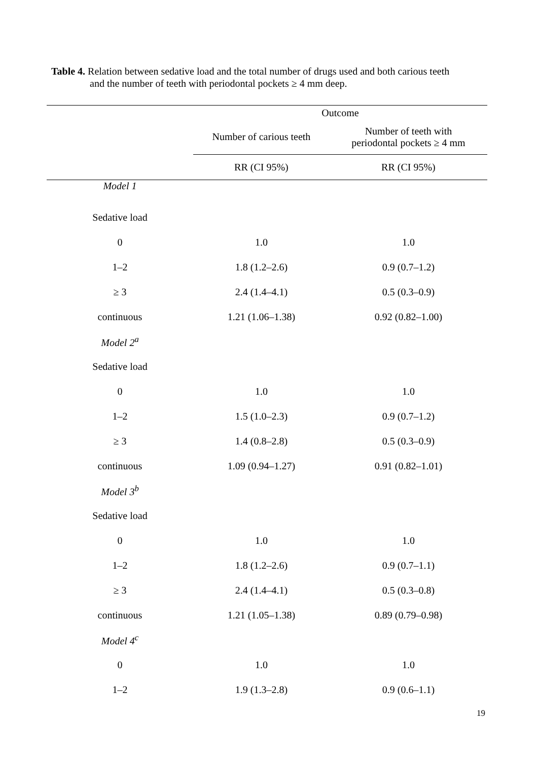Table 4. Relation between sedative load and the total number of drugs used and both carious teeth
and the number of teeth with periodontal pockets ≥ 4 mm deep.
| | Outcome | |
| --- | --- | --- |
| | Number of carious teeth | Number of teeth with periodontal pockets ≥ 4 mm |
| | RR (CI 95%) | RR (CI 95%) |
| Model 1 | | |
| Sedative load | | |
| 0 | 1.0 | 1.0 |
| 1–2 | 1.8 (1.2–2.6) | 0.9 (0.7–1.2) |
| ≥ 3 | 2.4 (1.4–4.1) | 0.5 (0.3–0.9) |
| continuous | 1.21 (1.06–1.38) | 0.92 (0.82–1.00) |
| Model 2<sup>a</sup> | | |
| Sedative load | | |
| 0 | 1.0 | 1.0 |
| 1–2 | 1.5 (1.0–2.3) | 0.9 (0.7–1.2) |
| ≥ 3 | 1.4 (0.8–2.8) | 0.5 (0.3–0.9) |
| continuous | 1.09 (0.94–1.27) | 0.91 (0.82–1.01) |
| Model 3<sup>b</sup> | | |
| Sedative load | | |
| 0 | 1.0 | 1.0 |
| 1–2 | 1.8 (1.2–2.6) | 0.9 (0.7–1.1) |
| ≥ 3 | 2.4 (1.4–4.1) | 0.5 (0.3–0.8) |
| continuous | 1.21 (1.05–1.38) | 0.89 (0.79–0.98) |
| Model 4<sup>c</sup> | | |
| 0 | 1.0 | 1.0 |
| 1–2 | 1.9 (1.3–2.8) | 0.9 (0.6–1.1) |
19